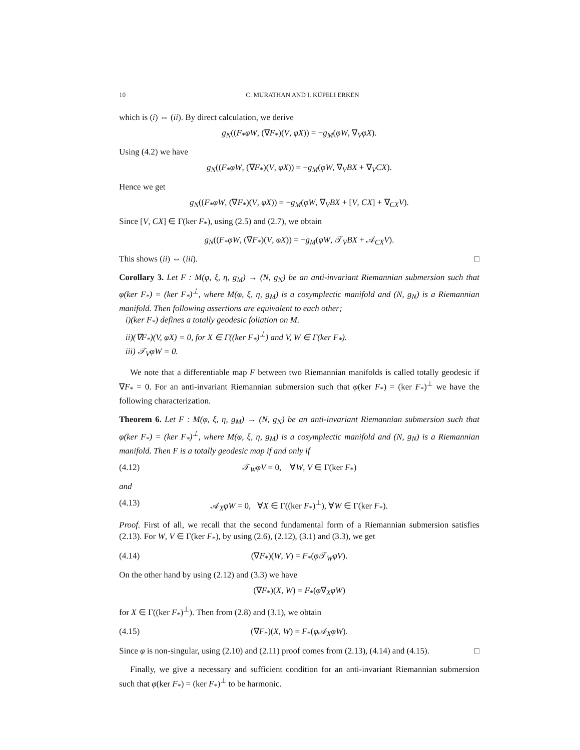10 C. MURATHAN AND I. KÜPELI ERKEN
which is (i) ⇔ (ii). By direct calculation, we derive
g<sub>N</sub>((F<sub>*</sub>φW, (∇F<sub>*</sub>)(V, φX)) = −g<sub>M</sub>(φW, ∇<sub>V</sub>φX).
Using (4.2) we have
g<sub>N</sub>((F<sub>*</sub>φW, (∇F<sub>*</sub>)(V, φX)) = −g<sub>M</sub>(φW, ∇<sub>V</sub>BX + ∇<sub>V</sub>CX).
Hence we get
g<sub>N</sub>((F<sub>*</sub>φW, (∇F<sub>*</sub>)(V, φX)) = −g<sub>M</sub>(φW, ∇<sub>V</sub>BX + [V, CX] + ∇<sub>CX</sub>V).
Since [V, CX] ∈ Γ(ker F<sub>*</sub>), using (2.5) and (2.7), we obtain
g<sub>N</sub>((F<sub>*</sub>φW, (∇F<sub>*</sub>)(V, φX)) = −g<sub>M</sub>(φW, 𝒯<sub>V</sub>BX + 𝒜<sub>CX</sub>V).
This shows (ii) ⇔ (iii). □
Corollary 3. Let F : M(φ, ξ, η, g<sub>M</sub>) → (N, g<sub>N</sub>) be an anti-invariant Riemannian submersion such that φ(ker F<sub>*</sub>) = (ker F<sub>*</sub>)<sup>⊥</sup>, where M(φ, ξ, η, g<sub>M</sub>) is a cosymplectic manifold and (N, g<sub>N</sub>) is a Riemannian manifold. Then following assertions are equivalent to each other;
i)(ker F<sub>*</sub>) defines a totally geodesic foliation on M.
ii)(∇F<sub>*</sub>)(V, φX) = 0, for X ∈ Γ((ker F<sub>*</sub>)<sup>⊥</sup>) and V, W ∈ Γ(ker F<sub>*</sub>).
iii) 𝒯<sub>V</sub>φW = 0.
We note that a differentiable map F between two Riemannian manifolds is called totally geodesic if ∇F<sub>*</sub> = 0. For an anti-invariant Riemannian submersion such that φ(ker F<sub>*</sub>) = (ker F<sub>*</sub>)<sup>⊥</sup> we have the following characterization.
Theorem 6. Let F : M(φ, ξ, η, g<sub>M</sub>) → (N, g<sub>N</sub>) be an anti-invariant Riemannian submersion such that φ(ker F<sub>*</sub>) = (ker F<sub>*</sub>)<sup>⊥</sup>, where M(φ, ξ, η, g<sub>M</sub>) is a cosymplectic manifold and (N, g<sub>N</sub>) is a Riemannian manifold. Then F is a totally geodesic map if and only if
(4.12) 𝒯<sub>W</sub>φV = 0, ∀W, V ∈ Γ(ker F<sub>*</sub>)
and
(4.13) 𝒜<sub>X</sub>φW = 0, ∀X ∈ Γ((ker F<sub>*</sub>)<sup>⊥</sup>), ∀W ∈ Γ(ker F<sub>*</sub>).
Proof. First of all, we recall that the second fundamental form of a Riemannian submersion satisfies (2.13). For W, V ∈ Γ(ker F<sub>*</sub>), by using (2.6), (2.12), (3.1) and (3.3), we get
(4.14) (∇F<sub>*</sub>)(W, V) = F<sub>*</sub>(φ 𝒯<sub>W</sub>φV).
On the other hand by using (2.12) and (3.3) we have
(∇F<sub>*</sub>)(X, W) = F<sub>*</sub>(φ∇<sub>X</sub>φW)
for X ∈ Γ((ker F<sub>*</sub>)<sup>⊥</sup>). Then from (2.8) and (3.1), we obtain
(4.15) (∇F<sub>*</sub>)(X, W) = F<sub>*</sub>(φ 𝒜<sub>X</sub>φW).
Since φ is non-singular, using (2.10) and (2.11) proof comes from (2.13), (4.14) and (4.15). □
Finally, we give a necessary and sufficient condition for an anti-invariant Riemannian submersion such that φ(ker F<sub>*</sub>) = (ker F<sub>*</sub>)<sup>⊥</sup> to be harmonic.